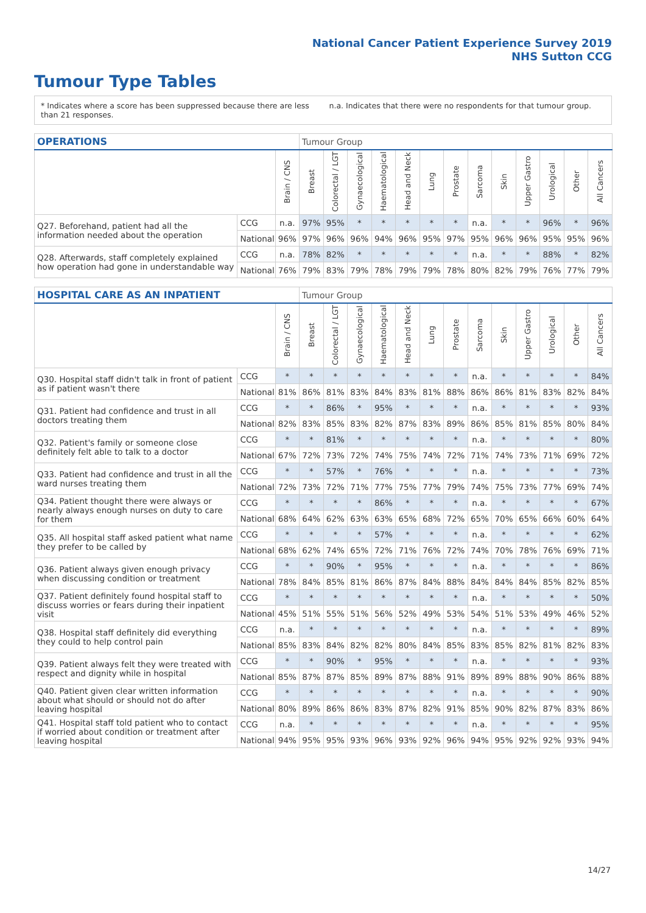National Cancer Patient Experience Survey 2019
NHS Sutton CCG
Tumour Type Tables
* Indicates where a score has been suppressed because there are less than 21 responses.
n.a. Indicates that there were no respondents for that tumour group.
| OPERATIONS | | | Tumour Group | | | | | | | | | | | | |
| --- | --- | --- | --- | --- | --- | --- | --- | --- | --- | --- | --- | --- | --- | --- | --- |
| | | Brain / CNS | Breast | Colorectal / LGT | Gynaecological | Haematological | Head and Neck | Lung | Prostate | Sarcoma | Skin | Upper Gastro | Urological | Other | All Cancers |
| Q27. Beforehand, patient had all the information needed about the operation | CCG | n.a. | 97% | 95% | * | * | * | * | * | n.a. | * | * | 96% | * | 96% |
| | National | 96% | 97% | 96% | 96% | 94% | 96% | 95% | 97% | 95% | 96% | 96% | 95% | 95% | 96% |
| Q28. Afterwards, staff completely explained how operation had gone in understandable way | CCG | n.a. | 78% | 82% | * | * | * | * | * | n.a. | * | * | 88% | * | 82% |
| | National | 76% | 79% | 83% | 79% | 78% | 79% | 79% | 78% | 80% | 82% | 79% | 76% | 77% | 79% |
| HOSPITAL CARE AS AN INPATIENT | | | Tumour Group | | | | | | | | | | | | |
| --- | --- | --- | --- | --- | --- | --- | --- | --- | --- | --- | --- | --- | --- | --- | --- |
| | | Brain / CNS | Breast | Colorectal / LGT | Gynaecological | Haematological | Head and Neck | Lung | Prostate | Sarcoma | Skin | Upper Gastro | Urological | Other | All Cancers |
| Q30. Hospital staff didn't talk in front of patient as if patient wasn't there | CCG | * | * | * | * | * | * | * | * | n.a. | * | * | * | * | 84% |
| | National | 81% | 86% | 81% | 83% | 84% | 83% | 81% | 88% | 86% | 86% | 81% | 83% | 82% | 84% |
| Q31. Patient had confidence and trust in all doctors treating them | CCG | * | * | 86% | * | 95% | * | * | * | n.a. | * | * | * | * | 93% |
| | National | 82% | 83% | 85% | 83% | 82% | 87% | 83% | 89% | 86% | 85% | 81% | 85% | 80% | 84% |
| Q32. Patient's family or someone close definitely felt able to talk to a doctor | CCG | * | * | 81% | * | * | * | * | * | n.a. | * | * | * | * | 80% |
| | National | 67% | 72% | 73% | 72% | 74% | 75% | 74% | 72% | 71% | 74% | 73% | 71% | 69% | 72% |
| Q33. Patient had confidence and trust in all the ward nurses treating them | CCG | * | * | 57% | * | 76% | * | * | * | n.a. | * | * | * | * | 73% |
| | National | 72% | 73% | 72% | 71% | 77% | 75% | 77% | 79% | 74% | 75% | 73% | 77% | 69% | 74% |
| Q34. Patient thought there were always or nearly always enough nurses on duty to care for them | CCG | * | * | * | * | 86% | * | * | * | n.a. | * | * | * | * | 67% |
| | National | 68% | 64% | 62% | 63% | 63% | 65% | 68% | 72% | 65% | 70% | 65% | 66% | 60% | 64% |
| Q35. All hospital staff asked patient what name they prefer to be called by | CCG | * | * | * | * | 57% | * | * | * | n.a. | * | * | * | * | 62% |
| | National | 68% | 62% | 74% | 65% | 72% | 71% | 76% | 72% | 74% | 70% | 78% | 76% | 69% | 71% |
| Q36. Patient always given enough privacy when discussing condition or treatment | CCG | * | * | 90% | * | 95% | * | * | * | n.a. | * | * | * | * | 86% |
| | National | 78% | 84% | 85% | 81% | 86% | 87% | 84% | 88% | 84% | 84% | 84% | 85% | 82% | 85% |
| Q37. Patient definitely found hospital staff to discuss worries or fears during their inpatient visit | CCG | * | * | * | * | * | * | * | * | n.a. | * | * | * | * | 50% |
| | National | 45% | 51% | 55% | 51% | 56% | 52% | 49% | 53% | 54% | 51% | 53% | 49% | 46% | 52% |
| Q38. Hospital staff definitely did everything they could to help control pain | CCG | n.a. | * | * | * | * | * | * | * | n.a. | * | * | * | * | 89% |
| | National | 85% | 83% | 84% | 82% | 82% | 80% | 84% | 85% | 83% | 85% | 82% | 81% | 82% | 83% |
| Q39. Patient always felt they were treated with respect and dignity while in hospital | CCG | * | * | 90% | * | 95% | * | * | * | n.a. | * | * | * | * | 93% |
| | National | 85% | 87% | 87% | 85% | 89% | 87% | 88% | 91% | 89% | 89% | 88% | 90% | 86% | 88% |
| Q40. Patient given clear written information about what should or should not do after leaving hospital | CCG | * | * | * | * | * | * | * | * | n.a. | * | * | * | * | 90% |
| | National | 80% | 89% | 86% | 86% | 83% | 87% | 82% | 91% | 85% | 90% | 82% | 87% | 83% | 86% |
| Q41. Hospital staff told patient who to contact if worried about condition or treatment after leaving hospital | CCG | n.a. | * | * | * | * | * | * | * | n.a. | * | * | * | * | 95% |
| | National | 94% | 95% | 95% | 93% | 96% | 93% | 92% | 96% | 94% | 95% | 92% | 92% | 93% | 94% |
14/27